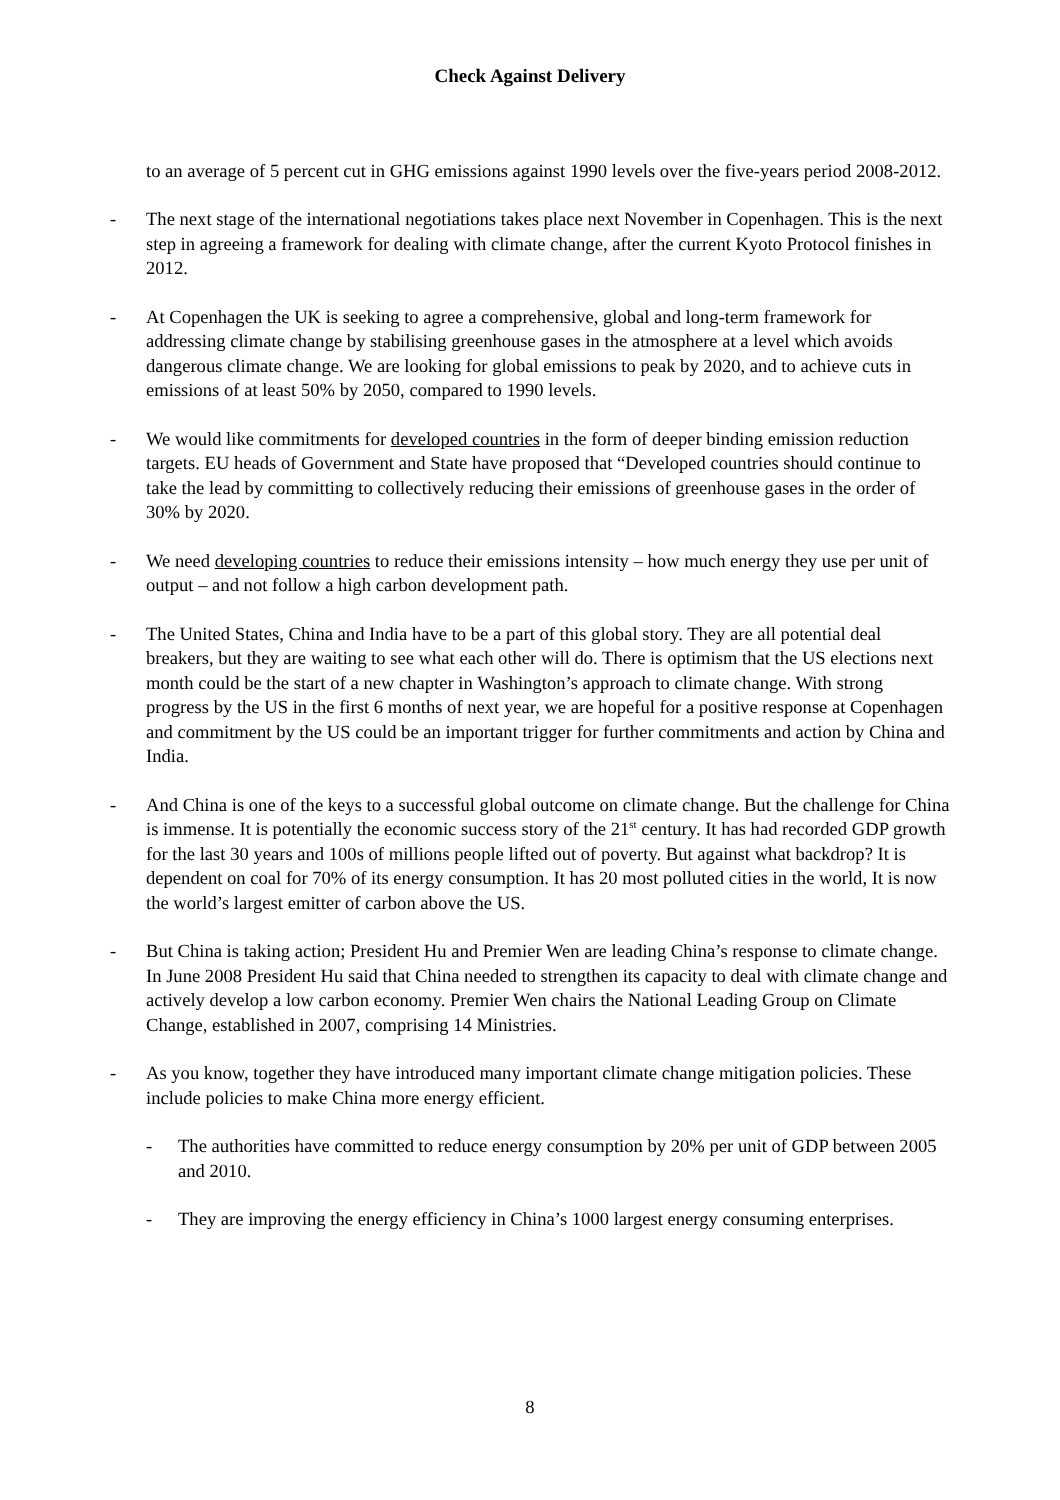Check Against Delivery
to an average of 5 percent cut in GHG emissions against 1990 levels over the five-years period 2008-2012.
- The next stage of the international negotiations takes place next November in Copenhagen. This is the next step in agreeing a framework for dealing with climate change, after the current Kyoto Protocol finishes in 2012.
- At Copenhagen the UK is seeking to agree a comprehensive, global and long-term framework for addressing climate change by stabilising greenhouse gases in the atmosphere at a level which avoids dangerous climate change. We are looking for global emissions to peak by 2020, and to achieve cuts in emissions of at least 50% by 2050, compared to 1990 levels.
- We would like commitments for developed countries in the form of deeper binding emission reduction targets. EU heads of Government and State have proposed that “Developed countries should continue to take the lead by committing to collectively reducing their emissions of greenhouse gases in the order of 30% by 2020.
- We need developing countries to reduce their emissions intensity – how much energy they use per unit of output – and not follow a high carbon development path.
- The United States, China and India have to be a part of this global story. They are all potential deal breakers, but they are waiting to see what each other will do. There is optimism that the US elections next month could be the start of a new chapter in Washington’s approach to climate change. With strong progress by the US in the first 6 months of next year, we are hopeful for a positive response at Copenhagen and commitment by the US could be an important trigger for further commitments and action by China and India.
- And China is one of the keys to a successful global outcome on climate change. But the challenge for China is immense. It is potentially the economic success story of the 21<sup>st</sup> century. It has had recorded GDP growth for the last 30 years and 100s of millions people lifted out of poverty. But against what backdrop? It is dependent on coal for 70% of its energy consumption. It has 20 most polluted cities in the world, It is now the world’s largest emitter of carbon above the US.
- But China is taking action; President Hu and Premier Wen are leading China’s response to climate change. In June 2008 President Hu said that China needed to strengthen its capacity to deal with climate change and actively develop a low carbon economy. Premier Wen chairs the National Leading Group on Climate Change, established in 2007, comprising 14 Ministries.
- As you know, together they have introduced many important climate change mitigation policies. These include policies to make China more energy efficient.
- The authorities have committed to reduce energy consumption by 20% per unit of GDP between 2005 and 2010.
- They are improving the energy efficiency in China’s 1000 largest energy consuming enterprises.
8